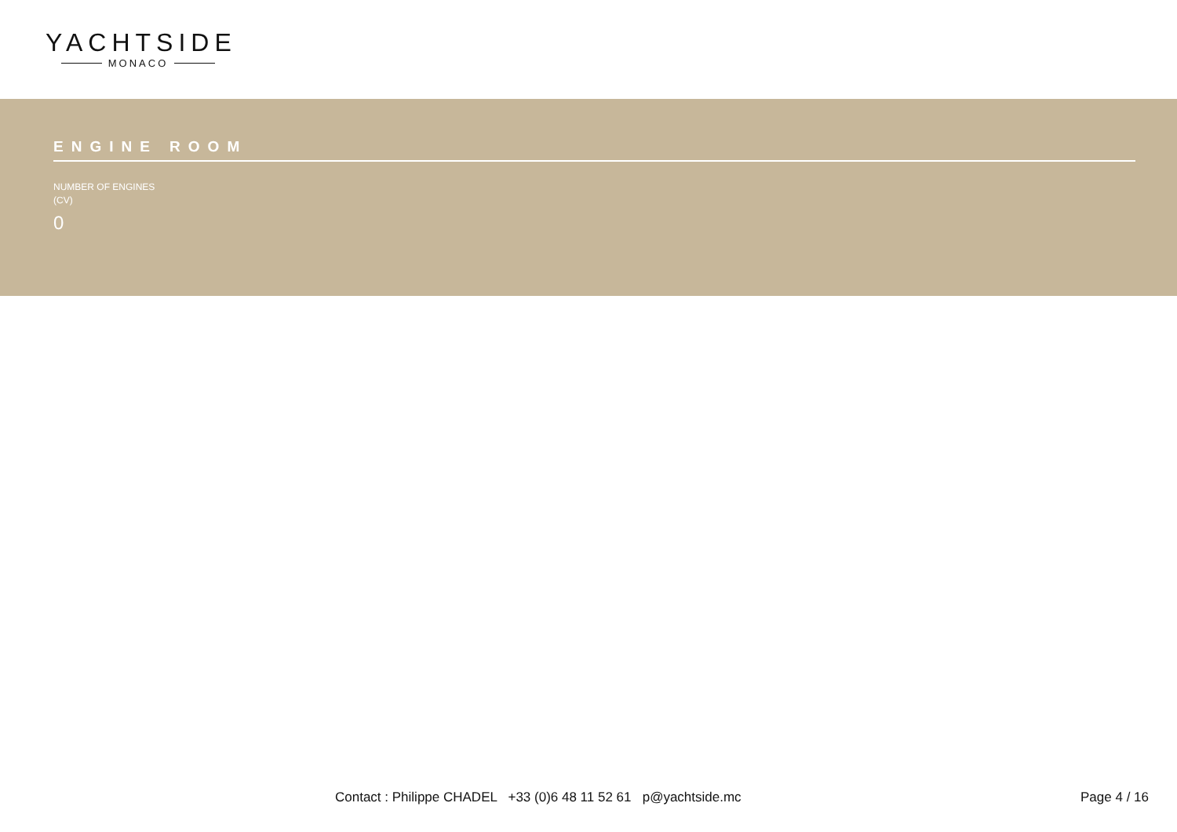YACHTSIDE
MONACO
ENGINE ROOM
NUMBER OF ENGINES
(CV)
0
Contact : Philippe CHADEL +33 (0)6 48 11 52 61 p@yachtside.mc Page 4 / 16